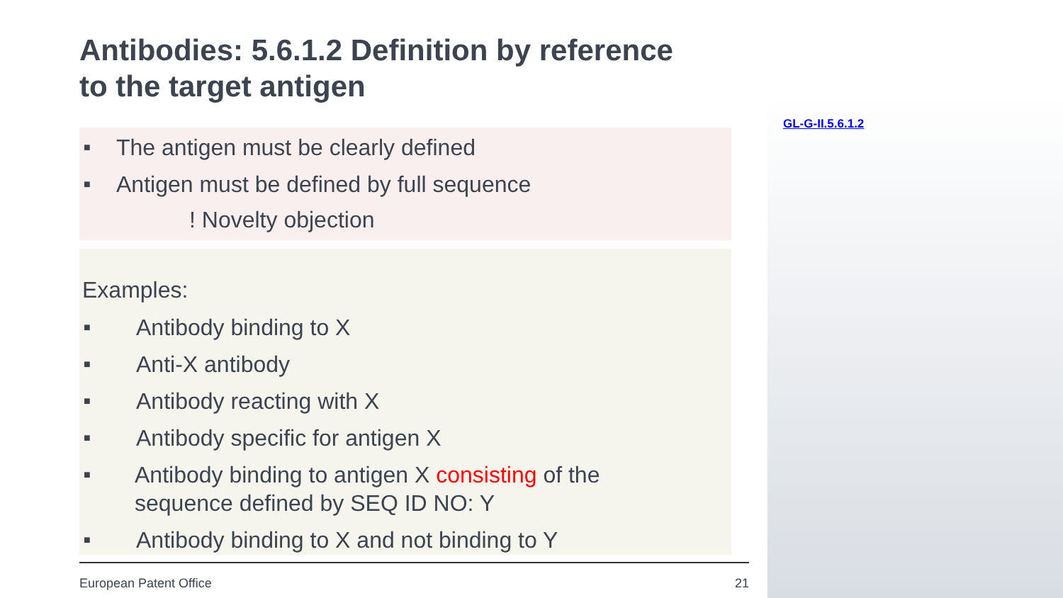Antibodies: 5.6.1.2 Definition by reference
to the target antigen
■ The antigen must be clearly defined
■ Antigen must be defined by full sequence
! Novelty objection
Examples:
■ Antibody binding to X
■ Anti-X antibody
■ Antibody reacting with X
■ Antibody specific for antigen X
■ Antibody binding to antigen X consisting of the
sequence defined by SEQ ID NO: Y
■ Antibody binding to X and not binding to Y
GL-G-II.5.6.1.2
European Patent Office 21